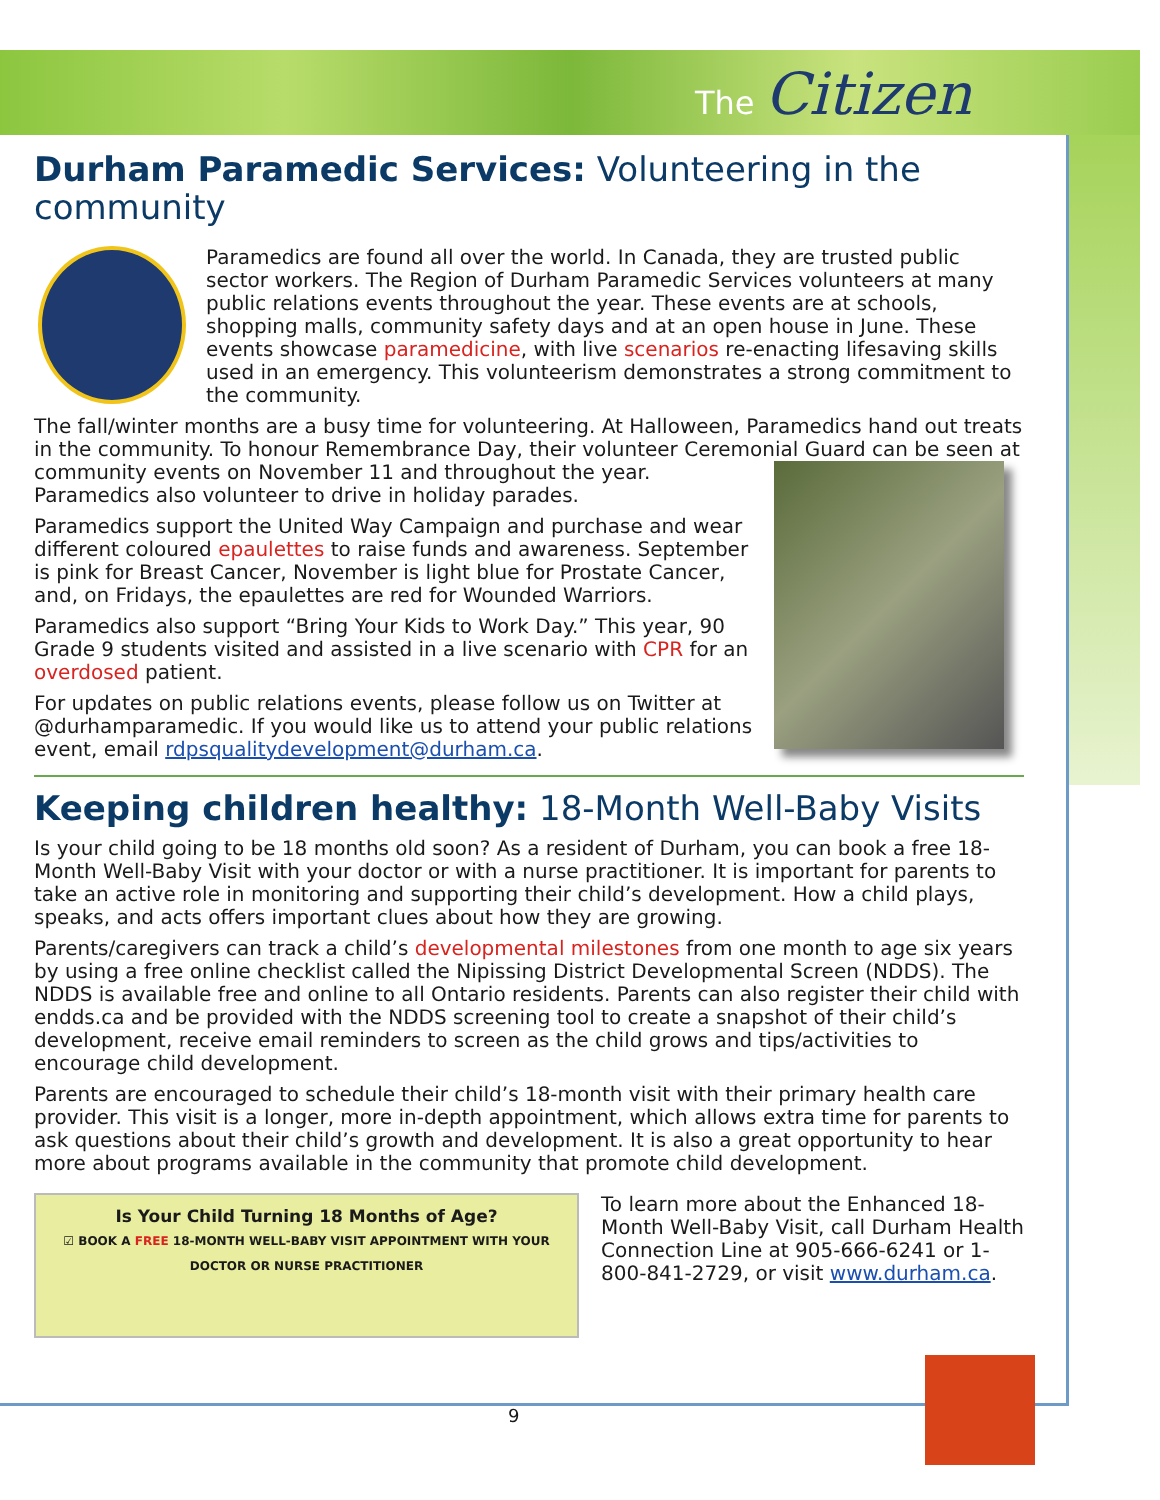The Citizen
Durham Paramedic Services: Volunteering in the community
Paramedics are found all over the world. In Canada, they are trusted public sector workers. The Region of Durham Paramedic Services volunteers at many public relations events throughout the year. These events are at schools, shopping malls, community safety days and at an open house in June. These events showcase paramedicine, with live scenarios re-enacting lifesaving skills used in an emergency. This volunteerism demonstrates a strong commitment to the community.
The fall/winter months are a busy time for volunteering. At Halloween, Paramedics hand out treats in the community. To honour Remembrance Day, their volunteer Ceremonial Guard can be seen at community events on November 11 and throughout the year. Paramedics also volunteer to drive in holiday parades.
Paramedics support the United Way Campaign and purchase and wear different coloured epaulettes to raise funds and awareness. September is pink for Breast Cancer, November is light blue for Prostate Cancer, and, on Fridays, the epaulettes are red for Wounded Warriors.
Paramedics also support “Bring Your Kids to Work Day.” This year, 90 Grade 9 students visited and assisted in a live scenario with CPR for an overdosed patient.
For updates on public relations events, please follow us on Twitter at @durhamparamedic. If you would like us to attend your public relations event, email rdpsqualitydevelopment@durham.ca.
Keeping children healthy: 18-Month Well-Baby Visits
Is your child going to be 18 months old soon? As a resident of Durham, you can book a free 18-Month Well-Baby Visit with your doctor or with a nurse practitioner. It is important for parents to take an active role in monitoring and supporting their child’s development. How a child plays, speaks, and acts offers important clues about how they are growing.
Parents/caregivers can track a child’s developmental milestones from one month to age six years by using a free online checklist called the Nipissing District Developmental Screen (NDDS). The NDDS is available free and online to all Ontario residents. Parents can also register their child with endds.ca and be provided with the NDDS screening tool to create a snapshot of their child’s development, receive email reminders to screen as the child grows and tips/activities to encourage child development.
Parents are encouraged to schedule their child’s 18-month visit with their primary health care provider. This visit is a longer, more in-depth appointment, which allows extra time for parents to ask questions about their child’s growth and development. It is also a great opportunity to hear more about programs available in the community that promote child development.
Is Your Child Turning 18 Months of Age?
☑ BOOK A FREE 18-MONTH WELL-BABY VISIT APPOINTMENT WITH YOUR DOCTOR OR NURSE PRACTITIONER
To learn more about the Enhanced 18-Month Well-Baby Visit, call Durham Health Connection Line at 905-666-6241 or 1-800-841-2729, or visit www.durham.ca.
9